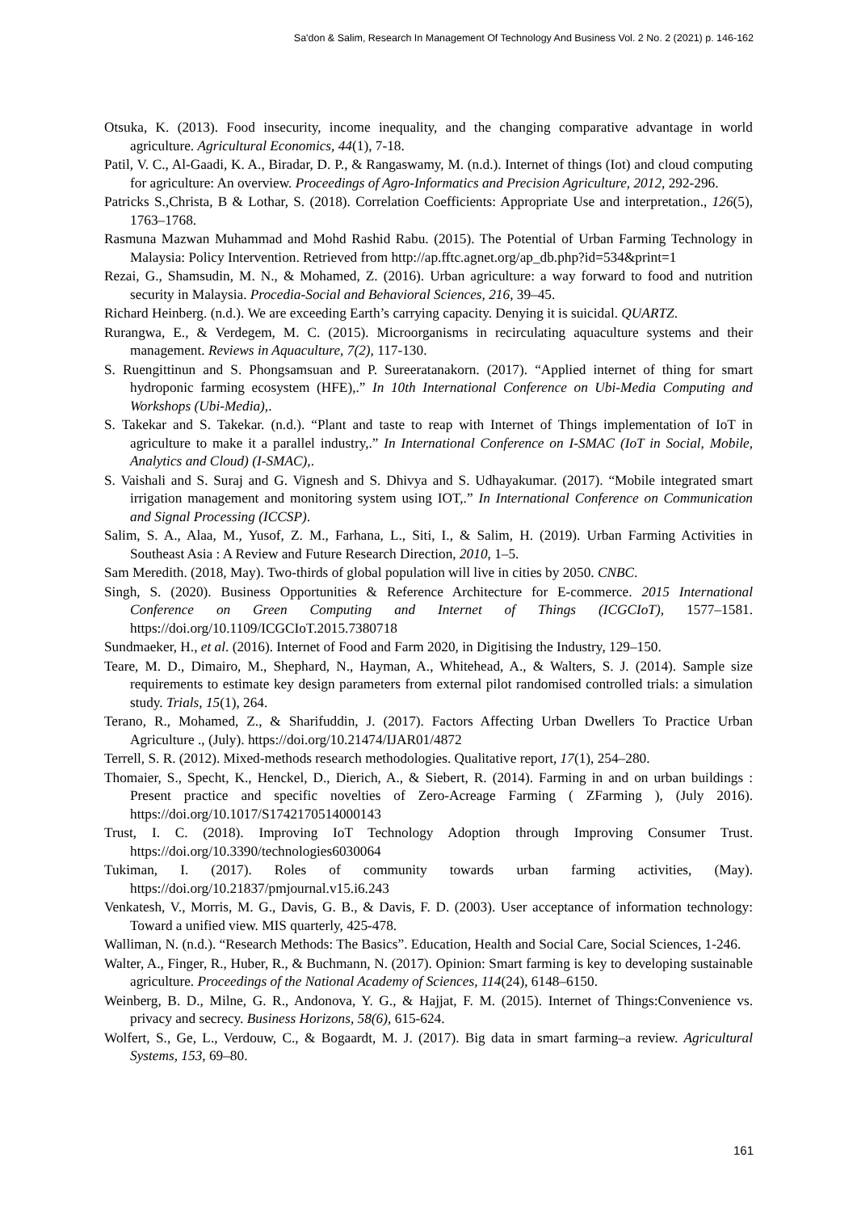Sa'don & Salim, Research In Management Of Technology And Business Vol. 2 No. 2 (2021) p. 146-162
Otsuka, K. (2013). Food insecurity, income inequality, and the changing comparative advantage in world agriculture. Agricultural Economics, 44(1), 7-18.
Patil, V. C., Al-Gaadi, K. A., Biradar, D. P., & Rangaswamy, M. (n.d.). Internet of things (Iot) and cloud computing for agriculture: An overview. Proceedings of Agro-Informatics and Precision Agriculture, 2012, 292-296.
Patricks S.,Christa, B & Lothar, S. (2018). Correlation Coefficients: Appropriate Use and interpretation., 126(5), 1763–1768.
Rasmuna Mazwan Muhammad and Mohd Rashid Rabu. (2015). The Potential of Urban Farming Technology in Malaysia: Policy Intervention. Retrieved from http://ap.fftc.agnet.org/ap_db.php?id=534&print=1
Rezai, G., Shamsudin, M. N., & Mohamed, Z. (2016). Urban agriculture: a way forward to food and nutrition security in Malaysia. Procedia-Social and Behavioral Sciences, 216, 39–45.
Richard Heinberg. (n.d.). We are exceeding Earth’s carrying capacity. Denying it is suicidal. QUARTZ.
Rurangwa, E., & Verdegem, M. C. (2015). Microorganisms in recirculating aquaculture systems and their management. Reviews in Aquaculture, 7(2), 117-130.
S. Ruengittinun and S. Phongsamsuan and P. Sureeratanakorn. (2017). “Applied internet of thing for smart hydroponic farming ecosystem (HFE),.” In 10th International Conference on Ubi-Media Computing and Workshops (Ubi-Media),.
S. Takekar and S. Takekar. (n.d.). “Plant and taste to reap with Internet of Things implementation of IoT in agriculture to make it a parallel industry,.” In International Conference on I-SMAC (IoT in Social, Mobile, Analytics and Cloud) (I-SMAC),.
S. Vaishali and S. Suraj and G. Vignesh and S. Dhivya and S. Udhayakumar. (2017). “Mobile integrated smart irrigation management and monitoring system using IOT,.” In International Conference on Communication and Signal Processing (ICCSP).
Salim, S. A., Alaa, M., Yusof, Z. M., Farhana, L., Siti, I., & Salim, H. (2019). Urban Farming Activities in Southeast Asia : A Review and Future Research Direction, 2010, 1–5.
Sam Meredith. (2018, May). Two-thirds of global population will live in cities by 2050. CNBC.
Singh, S. (2020). Business Opportunities & Reference Architecture for E-commerce. 2015 International Conference on Green Computing and Internet of Things (ICGCIoT), 1577–1581. https://doi.org/10.1109/ICGCIoT.2015.7380718
Sundmaeker, H., et al. (2016). Internet of Food and Farm 2020, in Digitising the Industry, 129–150.
Teare, M. D., Dimairo, M., Shephard, N., Hayman, A., Whitehead, A., & Walters, S. J. (2014). Sample size requirements to estimate key design parameters from external pilot randomised controlled trials: a simulation study. Trials, 15(1), 264.
Terano, R., Mohamed, Z., & Sharifuddin, J. (2017). Factors Affecting Urban Dwellers To Practice Urban Agriculture ., (July). https://doi.org/10.21474/IJAR01/4872
Terrell, S. R. (2012). Mixed-methods research methodologies. Qualitative report, 17(1), 254–280.
Thomaier, S., Specht, K., Henckel, D., Dierich, A., & Siebert, R. (2014). Farming in and on urban buildings : Present practice and specific novelties of Zero-Acreage Farming ( ZFarming ), (July 2016). https://doi.org/10.1017/S1742170514000143
Trust, I. C. (2018). Improving IoT Technology Adoption through Improving Consumer Trust. https://doi.org/10.3390/technologies6030064
Tukiman, I. (2017). Roles of community towards urban farming activities, (May). https://doi.org/10.21837/pmjournal.v15.i6.243
Venkatesh, V., Morris, M. G., Davis, G. B., & Davis, F. D. (2003). User acceptance of information technology: Toward a unified view. MIS quarterly, 425-478.
Walliman, N. (n.d.). “Research Methods: The Basics”. Education, Health and Social Care, Social Sciences, 1-246.
Walter, A., Finger, R., Huber, R., & Buchmann, N. (2017). Opinion: Smart farming is key to developing sustainable agriculture. Proceedings of the National Academy of Sciences, 114(24), 6148–6150.
Weinberg, B. D., Milne, G. R., Andonova, Y. G., & Hajjat, F. M. (2015). Internet of Things:Convenience vs. privacy and secrecy. Business Horizons, 58(6), 615-624.
Wolfert, S., Ge, L., Verdouw, C., & Bogaardt, M. J. (2017). Big data in smart farming–a review. Agricultural Systems, 153, 69–80.
161